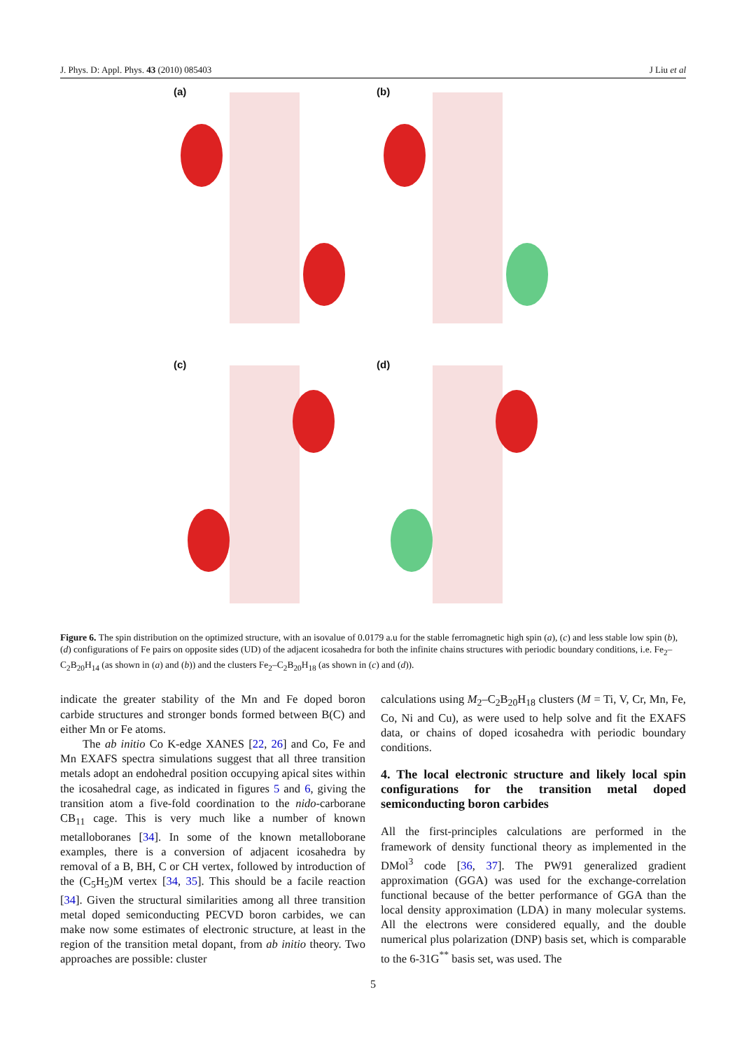J. Phys. D: Appl. Phys. 43 (2010) 085403 J Liu et al
(a)
(b)
(c)
(d)
Figure 6. The spin distribution on the optimized structure, with an isovalue of 0.0179 a.u for the stable ferromagnetic high spin (a), (c) and less stable low spin (b), (d) configurations of Fe pairs on opposite sides (UD) of the adjacent icosahedra for both the infinite chains structures with periodic boundary conditions, i.e. Fe<sub>2</sub>–C<sub>2</sub>B<sub>20</sub>H<sub>14</sub> (as shown in (a) and (b)) and the clusters Fe<sub>2</sub>–C<sub>2</sub>B<sub>20</sub>H<sub>18</sub> (as shown in (c) and (d)).
indicate the greater stability of the Mn and Fe doped boron carbide structures and stronger bonds formed between B(C) and either Mn or Fe atoms.
The ab initio Co K-edge XANES [22, 26] and Co, Fe and Mn EXAFS spectra simulations suggest that all three transition metals adopt an endohedral position occupying apical sites within the icosahedral cage, as indicated in figures 5 and 6, giving the transition atom a five-fold coordination to the nido-carborane CB<sub>11</sub> cage. This is very much like a number of known metalloboranes [34]. In some of the known metalloborane examples, there is a conversion of adjacent icosahedra by removal of a B, BH, C or CH vertex, followed by introduction of the (C<sub>5</sub>H<sub>5</sub>)M vertex [34, 35]. This should be a facile reaction [34]. Given the structural similarities among all three transition metal doped semiconducting PECVD boron carbides, we can make now some estimates of electronic structure, at least in the region of the transition metal dopant, from ab initio theory. Two approaches are possible: cluster
calculations using M<sub>2</sub>–C<sub>2</sub>B<sub>20</sub>H<sub>18</sub> clusters (M = Ti, V, Cr, Mn, Fe, Co, Ni and Cu), as were used to help solve and fit the EXAFS data, or chains of doped icosahedra with periodic boundary conditions.
4. The local electronic structure and likely local spin configurations for the transition metal doped semiconducting boron carbides
All the first-principles calculations are performed in the framework of density functional theory as implemented in the DMol<sup>3</sup> code [36, 37]. The PW91 generalized gradient approximation (GGA) was used for the exchange-correlation functional because of the better performance of GGA than the local density approximation (LDA) in many molecular systems. All the electrons were considered equally, and the double numerical plus polarization (DNP) basis set, which is comparable to the 6-31G<sup>**</sup> basis set, was used. The
5